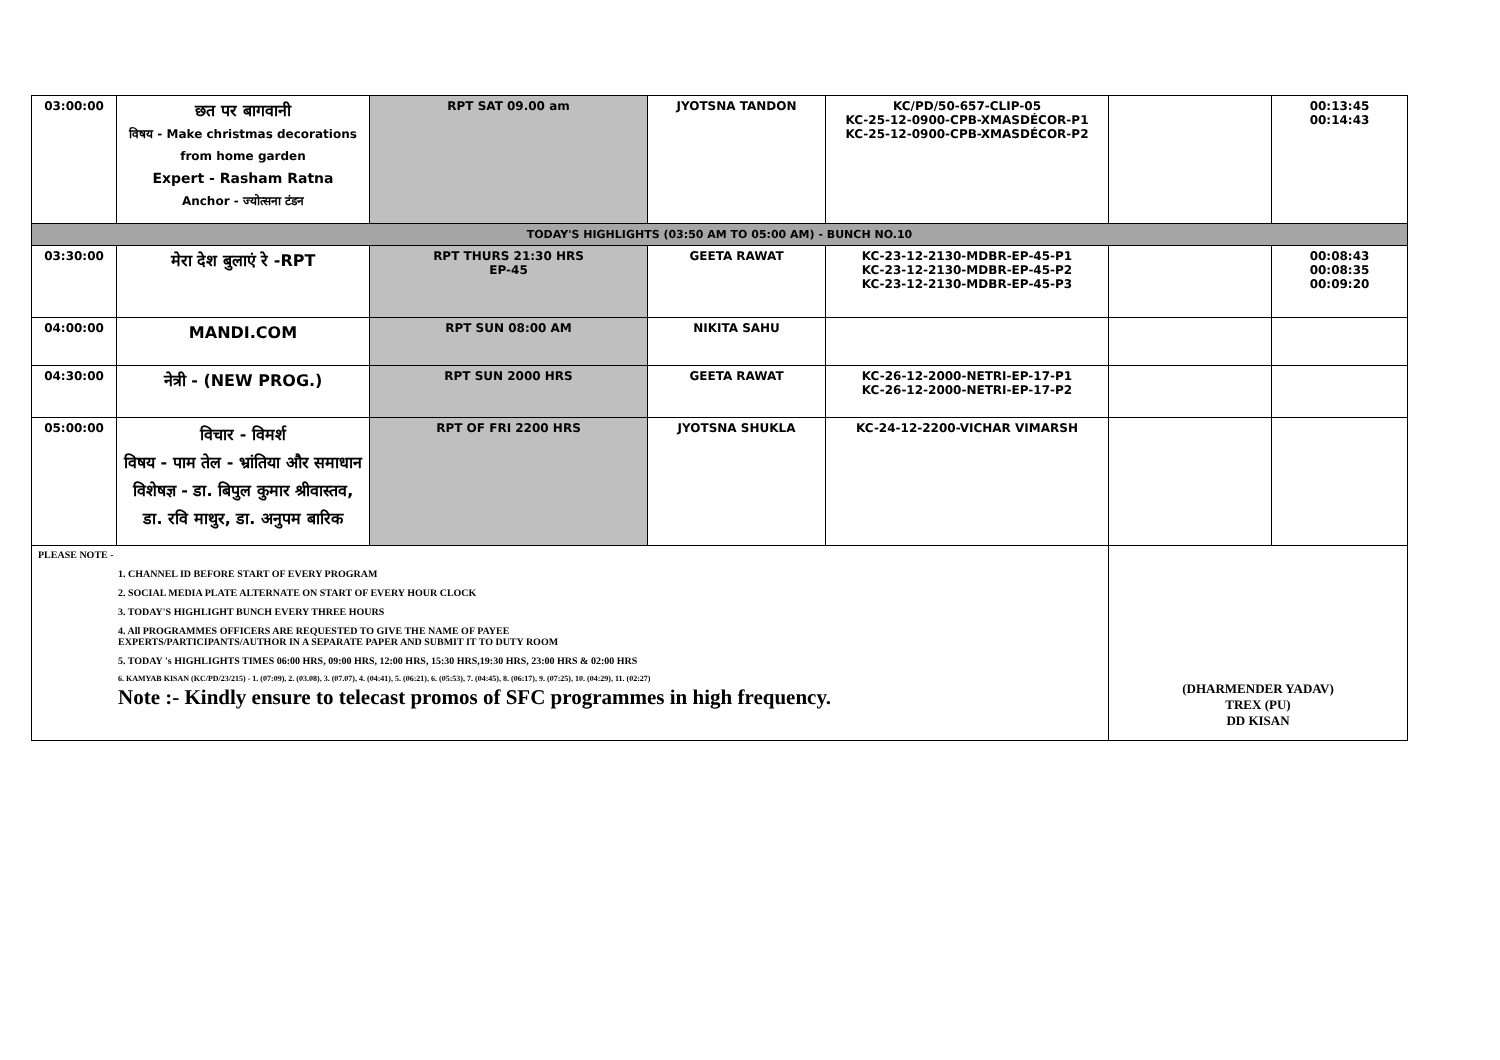| 03:00:00 | छत पर बागवानी विषय - Make christmas decorations from home garden Expert - Rasham Ratna Anchor - ज्योत्सना टंडन | RPT SAT 09.00 am | JYOTSNA TANDON | KC/PD/50-657-CLIP-05 KC-25-12-0900-CPB-XMASDÉCOR-P1 KC-25-12-0900-CPB-XMASDÉCOR-P2 | | 00:13:45 00:14:43 |
| TODAY'S HIGHLIGHTS (03:50 AM TO 05:00 AM) - BUNCH NO.10 | | | | | | |
| 03:30:00 | मेरा देश बुलाएं रे -RPT | RPT THURS 21:30 HRS EP-45 | GEETA RAWAT | KC-23-12-2130-MDBR-EP-45-P1 KC-23-12-2130-MDBR-EP-45-P2 KC-23-12-2130-MDBR-EP-45-P3 | | 00:08:43 00:08:35 00:09:20 |
| 04:00:00 | MANDI.COM | RPT SUN 08:00 AM | NIKITA SAHU | | | |
| 04:30:00 | नेत्री - (NEW PROG.) | RPT SUN 2000 HRS | GEETA RAWAT | KC-26-12-2000-NETRI-EP-17-P1 KC-26-12-2000-NETRI-EP-17-P2 | | |
| 05:00:00 | विचार - विमर्श विषय - पाम तेल - भ्रांतिया और समाधान विशेषज्ञ - डा. बिपुल कुमार श्रीवास्तव, डा. रवि माथुर, डा. अनुपम बारिक | RPT OF FRI 2200 HRS | JYOTSNA SHUKLA | KC-24-12-2200-VICHAR VIMARSH | | |
| PLEASE NOTE - 1. CHANNEL ID BEFORE START OF EVERY PROGRAM 2. SOCIAL MEDIA PLATE ALTERNATE ON START OF EVERY HOUR CLOCK 3. TODAY'S HIGHLIGHT BUNCH EVERY THREE HOURS 4. All PROGRAMMES OFFICERS ARE REQUESTED TO GIVE THE NAME OF PAYEE EXPERTS/PARTICIPANTS/AUTHOR IN A SEPARATE PAPER AND SUBMIT IT TO DUTY ROOM 5. TODAY 's HIGHLIGHTS TIMES 06:00 HRS, 09:00 HRS, 12:00 HRS, 15:30 HRS,19:30 HRS, 23:00 HRS & 02:00 HRS 6. KAMYAB KISAN (KC/PD/23/215) - 1. (07:09), 2. (03.08), 3. (07.07), 4. (04:41), 5. (06:21), 6. (05:53), 7. (04:45), 8. (06:17), 9. (07:25), 10. (04:29), 11. (02:27) Note :- Kindly ensure to telecast promos of SFC programmes in high frequency. | | | | | (DHARMENDER YADAV) TREX (PU) DD KISAN | |